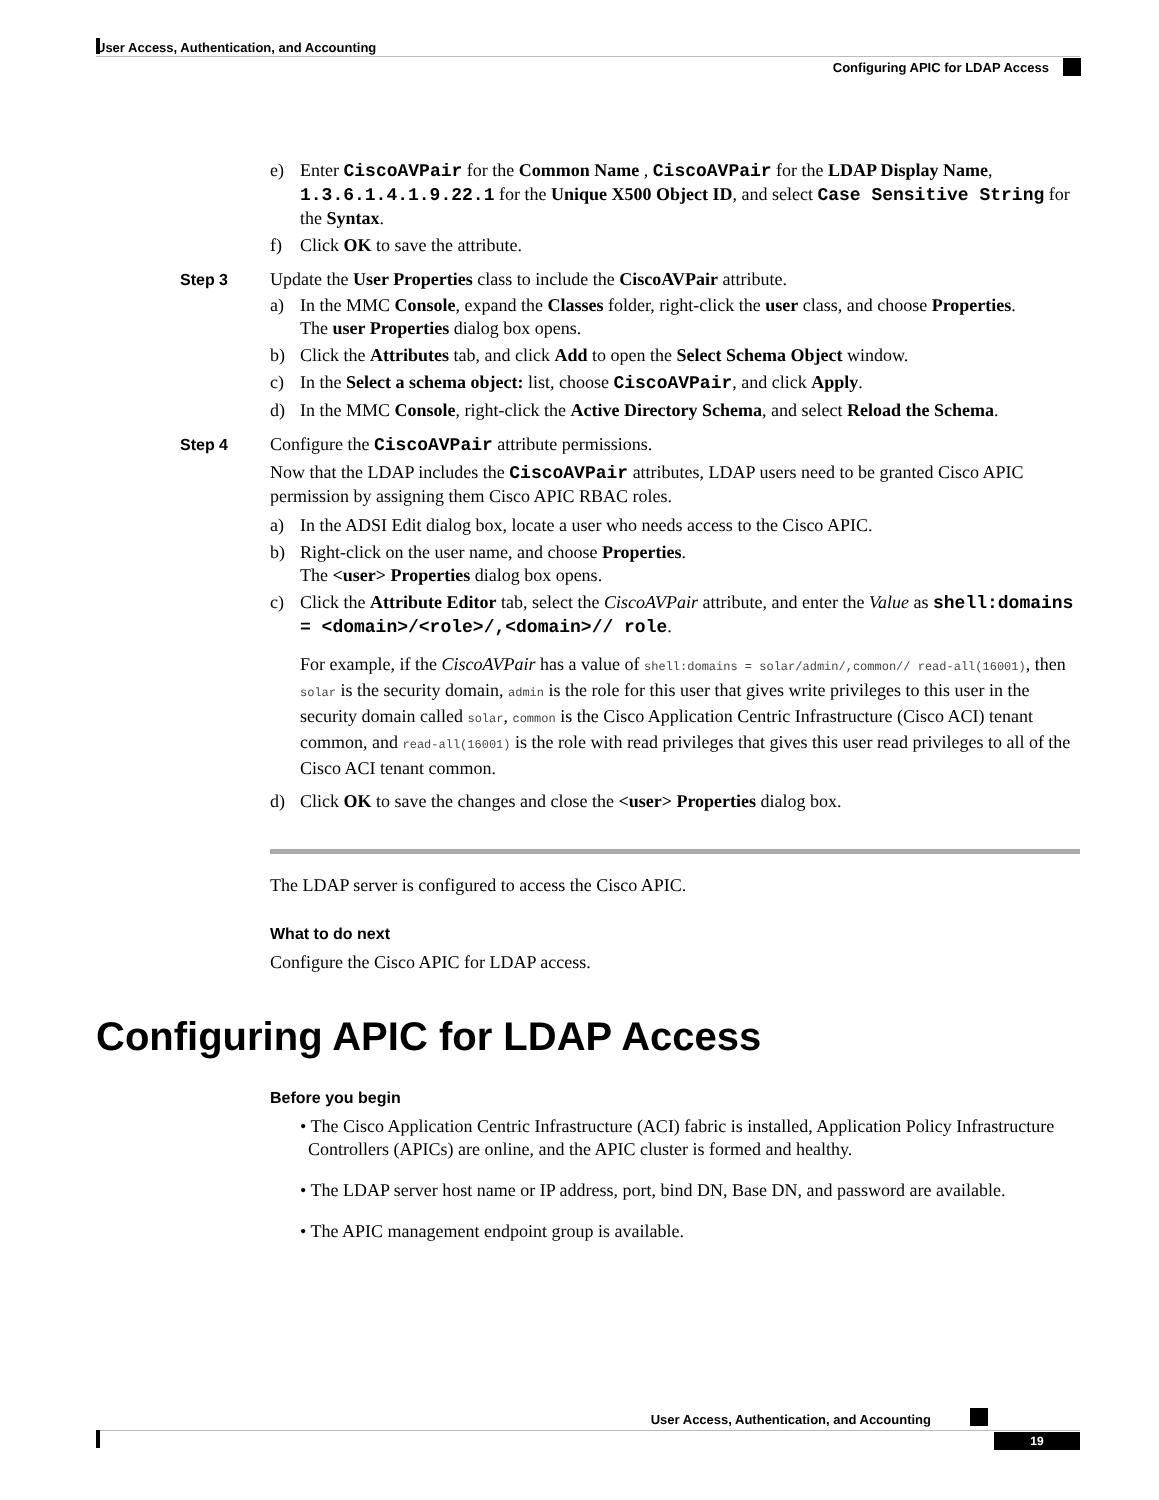User Access, Authentication, and Accounting
Configuring APIC for LDAP Access
e) Enter CiscoAVPair for the Common Name , CiscoAVPair for the LDAP Display Name, 1.3.6.1.4.1.9.22.1 for the Unique X500 Object ID, and select Case Sensitive String for the Syntax.
f) Click OK to save the attribute.
Step 3 Update the User Properties class to include the CiscoAVPair attribute.
a) In the MMC Console, expand the Classes folder, right-click the user class, and choose Properties.
The user Properties dialog box opens.
b) Click the Attributes tab, and click Add to open the Select Schema Object window.
c) In the Select a schema object: list, choose CiscoAVPair, and click Apply.
d) In the MMC Console, right-click the Active Directory Schema, and select Reload the Schema.
Step 4 Configure the CiscoAVPair attribute permissions.
Now that the LDAP includes the CiscoAVPair attributes, LDAP users need to be granted Cisco APIC permission by assigning them Cisco APIC RBAC roles.
a) In the ADSI Edit dialog box, locate a user who needs access to the Cisco APIC.
b) Right-click on the user name, and choose Properties.
The <user> Properties dialog box opens.
c) Click the Attribute Editor tab, select the CiscoAVPair attribute, and enter the Value as shell:domains = <domain>/<role>/,<domain>// role.
For example, if the CiscoAVPair has a value of shell:domains = solar/admin/,common// read-all(16001), then solar is the security domain, admin is the role for this user that gives write privileges to this user in the security domain called solar, common is the Cisco Application Centric Infrastructure (Cisco ACI) tenant common, and read-all(16001) is the role with read privileges that gives this user read privileges to all of the Cisco ACI tenant common.
d) Click OK to save the changes and close the <user> Properties dialog box.
The LDAP server is configured to access the Cisco APIC.
What to do next
Configure the Cisco APIC for LDAP access.
Configuring APIC for LDAP Access
Before you begin
• The Cisco Application Centric Infrastructure (ACI) fabric is installed, Application Policy Infrastructure Controllers (APICs) are online, and the APIC cluster is formed and healthy.
• The LDAP server host name or IP address, port, bind DN, Base DN, and password are available.
• The APIC management endpoint group is available.
User Access, Authentication, and Accounting
19